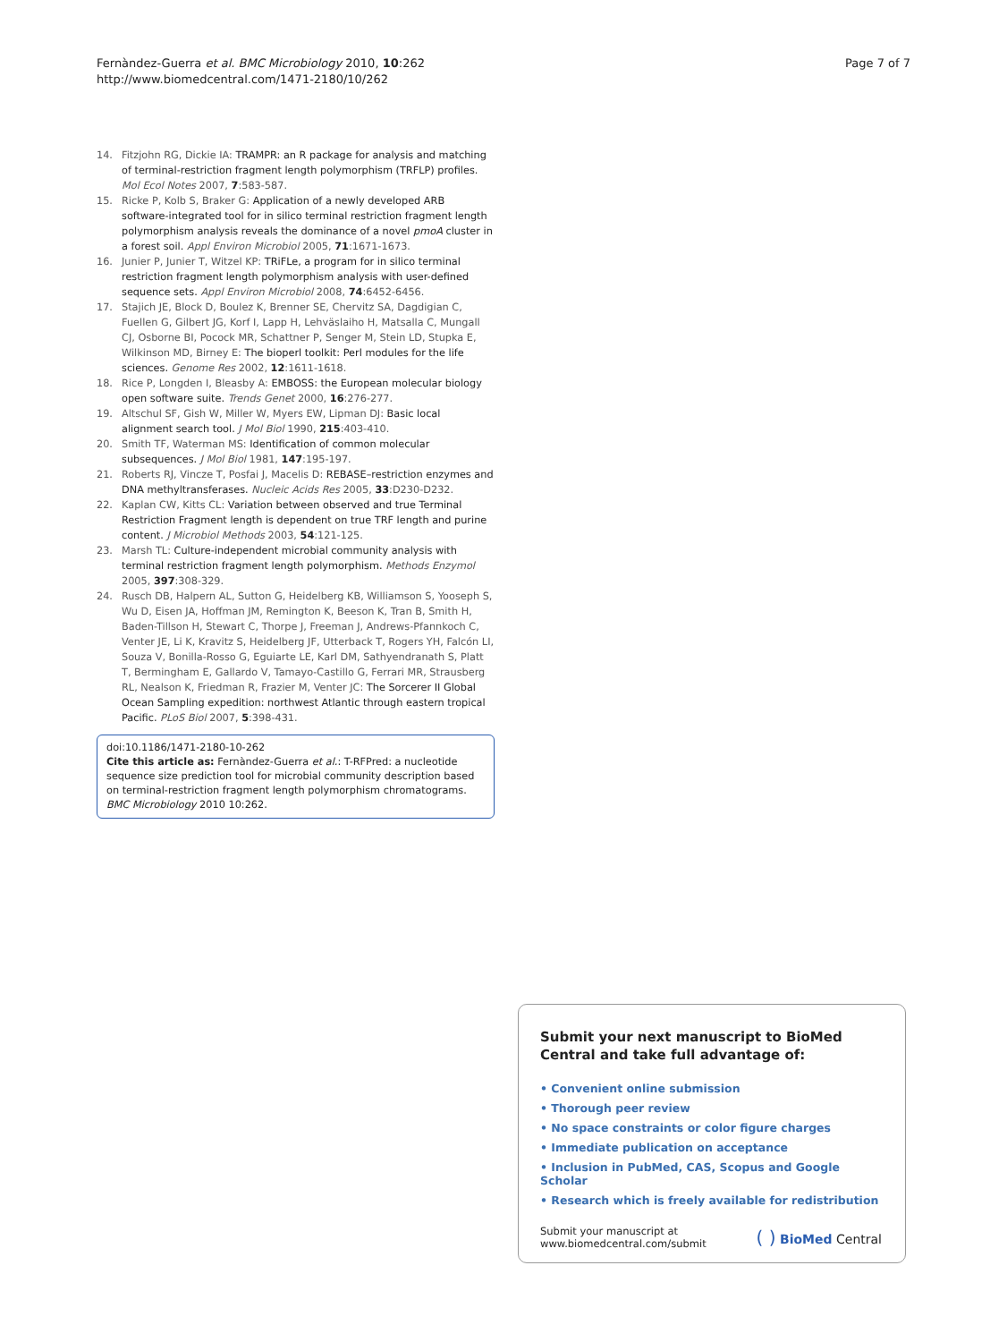Fernàndez-Guerra et al. BMC Microbiology 2010, 10:262
http://www.biomedcentral.com/1471-2180/10/262
Page 7 of 7
14. Fitzjohn RG, Dickie IA: TRAMPR: an R package for analysis and matching of terminal-restriction fragment length polymorphism (TRFLP) profiles. Mol Ecol Notes 2007, 7:583-587.
15. Ricke P, Kolb S, Braker G: Application of a newly developed ARB software-integrated tool for in silico terminal restriction fragment length polymorphism analysis reveals the dominance of a novel pmoA cluster in a forest soil. Appl Environ Microbiol 2005, 71:1671-1673.
16. Junier P, Junier T, Witzel KP: TRiFLe, a program for in silico terminal restriction fragment length polymorphism analysis with user-defined sequence sets. Appl Environ Microbiol 2008, 74:6452-6456.
17. Stajich JE, Block D, Boulez K, Brenner SE, Chervitz SA, Dagdigian C, Fuellen G, Gilbert JG, Korf I, Lapp H, Lehväslaiho H, Matsalla C, Mungall CJ, Osborne BI, Pocock MR, Schattner P, Senger M, Stein LD, Stupka E, Wilkinson MD, Birney E: The bioperl toolkit: Perl modules for the life sciences. Genome Res 2002, 12:1611-1618.
18. Rice P, Longden I, Bleasby A: EMBOSS: the European molecular biology open software suite. Trends Genet 2000, 16:276-277.
19. Altschul SF, Gish W, Miller W, Myers EW, Lipman DJ: Basic local alignment search tool. J Mol Biol 1990, 215:403-410.
20. Smith TF, Waterman MS: Identification of common molecular subsequences. J Mol Biol 1981, 147:195-197.
21. Roberts RJ, Vincze T, Posfai J, Macelis D: REBASE–restriction enzymes and DNA methyltransferases. Nucleic Acids Res 2005, 33:D230-D232.
22. Kaplan CW, Kitts CL: Variation between observed and true Terminal Restriction Fragment length is dependent on true TRF length and purine content. J Microbiol Methods 2003, 54:121-125.
23. Marsh TL: Culture-independent microbial community analysis with terminal restriction fragment length polymorphism. Methods Enzymol 2005, 397:308-329.
24. Rusch DB, Halpern AL, Sutton G, Heidelberg KB, Williamson S, Yooseph S, Wu D, Eisen JA, Hoffman JM, Remington K, Beeson K, Tran B, Smith H, Baden-Tillson H, Stewart C, Thorpe J, Freeman J, Andrews-Pfannkoch C, Venter JE, Li K, Kravitz S, Heidelberg JF, Utterback T, Rogers YH, Falcón LI, Souza V, Bonilla-Rosso G, Eguiarte LE, Karl DM, Sathyendranath S, Platt T, Bermingham E, Gallardo V, Tamayo-Castillo G, Ferrari MR, Strausberg RL, Nealson K, Friedman R, Frazier M, Venter JC: The Sorcerer II Global Ocean Sampling expedition: northwest Atlantic through eastern tropical Pacific. PLoS Biol 2007, 5:398-431.
doi:10.1186/1471-2180-10-262
Cite this article as: Fernàndez-Guerra et al.: T-RFPred: a nucleotide sequence size prediction tool for microbial community description based on terminal-restriction fragment length polymorphism chromatograms. BMC Microbiology 2010 10:262.
Submit your next manuscript to BioMed Central and take full advantage of:
• Convenient online submission
• Thorough peer review
• No space constraints or color figure charges
• Immediate publication on acceptance
• Inclusion in PubMed, CAS, Scopus and Google Scholar
• Research which is freely available for redistribution
Submit your manuscript at
www.biomedcentral.com/submit
( ) BioMed Central